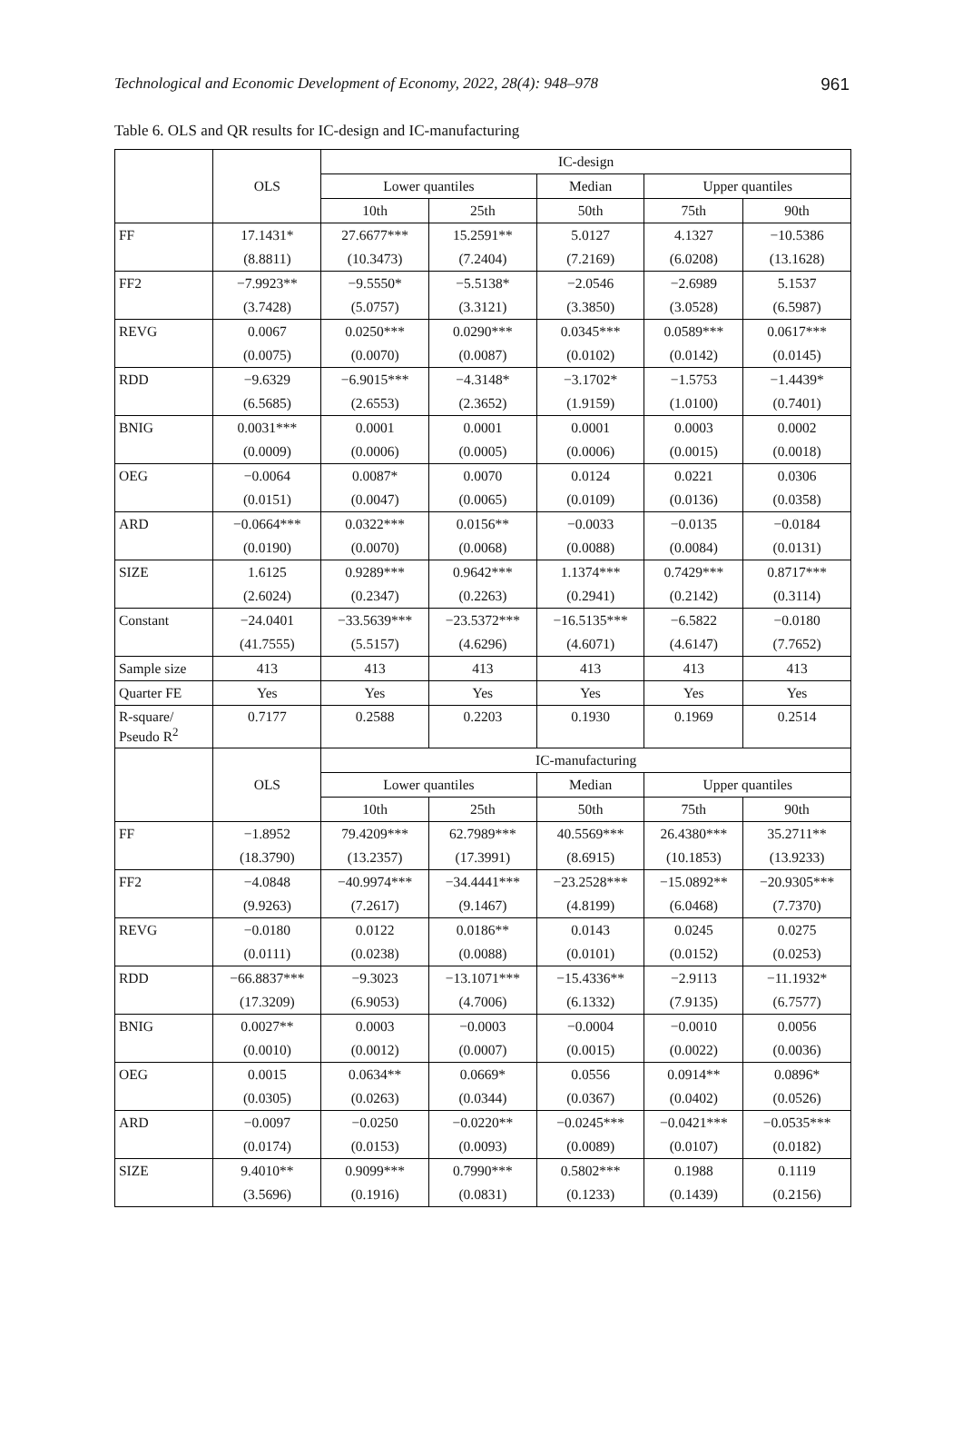Technological and Economic Development of Economy, 2022, 28(4): 948–978 961
Table 6. OLS and QR results for IC-design and IC-manufacturing
| | OLS | IC-design | | | | |
| --- | --- | --- | --- | --- | --- | --- |
| | | Lower quantiles | | Median | Upper quantiles | |
| | | 10th | 25th | 50th | 75th | 90th |
| FF | 17.1431* | 27.6677*** | 15.2591** | 5.0127 | 4.1327 | −10.5386 |
| | (8.8811) | (10.3473) | (7.2404) | (7.2169) | (6.0208) | (13.1628) |
| FF2 | −7.9923** | −9.5550* | −5.5138* | −2.0546 | −2.6989 | 5.1537 |
| | (3.7428) | (5.0757) | (3.3121) | (3.3850) | (3.0528) | (6.5987) |
| REVG | 0.0067 | 0.0250*** | 0.0290*** | 0.0345*** | 0.0589*** | 0.0617*** |
| | (0.0075) | (0.0070) | (0.0087) | (0.0102) | (0.0142) | (0.0145) |
| RDD | −9.6329 | −6.9015*** | −4.3148* | −3.1702* | −1.5753 | −1.4439* |
| | (6.5685) | (2.6553) | (2.3652) | (1.9159) | (1.0100) | (0.7401) |
| BNIG | 0.0031*** | 0.0001 | 0.0001 | 0.0001 | 0.0003 | 0.0002 |
| | (0.0009) | (0.0006) | (0.0005) | (0.0006) | (0.0015) | (0.0018) |
| OEG | −0.0064 | 0.0087* | 0.0070 | 0.0124 | 0.0221 | 0.0306 |
| | (0.0151) | (0.0047) | (0.0065) | (0.0109) | (0.0136) | (0.0358) |
| ARD | −0.0664*** | 0.0322*** | 0.0156** | −0.0033 | −0.0135 | −0.0184 |
| | (0.0190) | (0.0070) | (0.0068) | (0.0088) | (0.0084) | (0.0131) |
| SIZE | 1.6125 | 0.9289*** | 0.9642*** | 1.1374*** | 0.7429*** | 0.8717*** |
| | (2.6024) | (0.2347) | (0.2263) | (0.2941) | (0.2142) | (0.3114) |
| Constant | −24.0401 | −33.5639*** | −23.5372*** | −16.5135*** | −6.5822 | −0.0180 |
| | (41.7555) | (5.5157) | (4.6296) | (4.6071) | (4.6147) | (7.7652) |
| Sample size | 413 | 413 | 413 | 413 | 413 | 413 |
| Quarter FE | Yes | Yes | Yes | Yes | Yes | Yes |
| R-square/ Pseudo R<sup>2</sup> | 0.7177 | 0.2588 | 0.2203 | 0.1930 | 0.1969 | 0.2514 |
| | OLS | IC-manufacturing | | | | |
| | | Lower quantiles | | Median | Upper quantiles | |
| | | 10th | 25th | 50th | 75th | 90th |
| FF | −1.8952 | 79.4209*** | 62.7989*** | 40.5569*** | 26.4380*** | 35.2711** |
| | (18.3790) | (13.2357) | (17.3991) | (8.6915) | (10.1853) | (13.9233) |
| FF2 | −4.0848 | −40.9974*** | −34.4441*** | −23.2528*** | −15.0892** | −20.9305*** |
| | (9.9263) | (7.2617) | (9.1467) | (4.8199) | (6.0468) | (7.7370) |
| REVG | −0.0180 | 0.0122 | 0.0186** | 0.0143 | 0.0245 | 0.0275 |
| | (0.0111) | (0.0238) | (0.0088) | (0.0101) | (0.0152) | (0.0253) |
| RDD | −66.8837*** | −9.3023 | −13.1071*** | −15.4336** | −2.9113 | −11.1932* |
| | (17.3209) | (6.9053) | (4.7006) | (6.1332) | (7.9135) | (6.7577) |
| BNIG | 0.0027** | 0.0003 | −0.0003 | −0.0004 | −0.0010 | 0.0056 |
| | (0.0010) | (0.0012) | (0.0007) | (0.0015) | (0.0022) | (0.0036) |
| OEG | 0.0015 | 0.0634** | 0.0669* | 0.0556 | 0.0914** | 0.0896* |
| | (0.0305) | (0.0263) | (0.0344) | (0.0367) | (0.0402) | (0.0526) |
| ARD | −0.0097 | −0.0250 | −0.0220** | −0.0245*** | −0.0421*** | −0.0535*** |
| | (0.0174) | (0.0153) | (0.0093) | (0.0089) | (0.0107) | (0.0182) |
| SIZE | 9.4010** | 0.9099*** | 0.7990*** | 0.5802*** | 0.1988 | 0.1119 |
| | (3.5696) | (0.1916) | (0.0831) | (0.1233) | (0.1439) | (0.2156) |